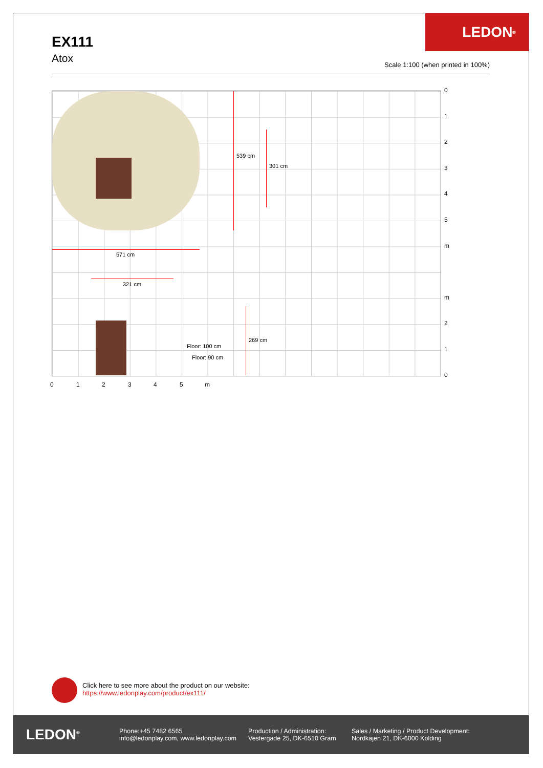LEDON<sup>®</sup>
EX111
Atox
Scale 1:100 (when printed in 100%)
539 cm
301 cm
571 cm
321 cm
269 cm
Floor: 100 cm
Floor: 90 cm
0
1
2
3
4
5
m
m
2
1
0
0 1 2 3 4 5 m
Click here to see more about the product on our website:
https://www.ledonplay.com/product/ex111/
LEDON<sup>®</sup>
Phone:+45 7482 6565
info@ledonplay.com, www.ledonplay.com
Production / Administration:
Vestergade 25, DK-6510 Gram
Sales / Marketing / Product Development:
Nordkajen 21, DK-6000 Kolding